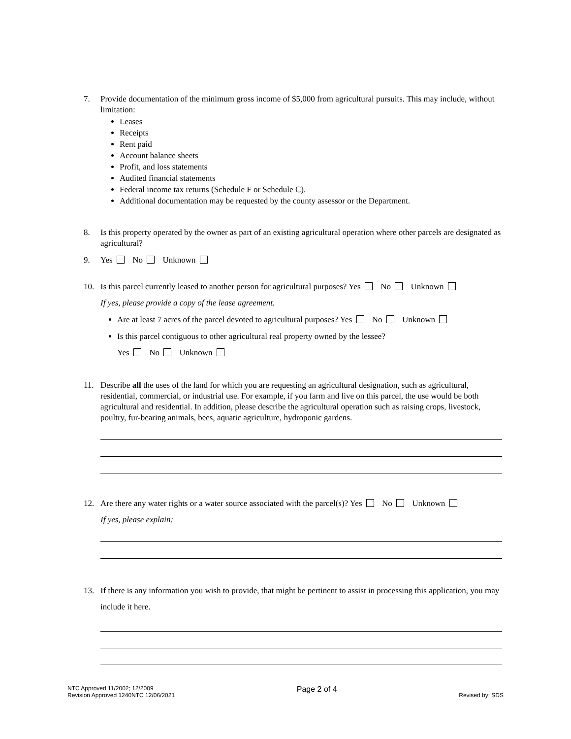7. Provide documentation of the minimum gross income of $5,000 from agricultural pursuits. This may include, without limitation:
Leases
Receipts
Rent paid
Account balance sheets
Profit, and loss statements
Audited financial statements
Federal income tax returns (Schedule F or Schedule C).
Additional documentation may be requested by the county assessor or the Department.
8. Is this property operated by the owner as part of an existing agricultural operation where other parcels are designated as agricultural?
9. Yes No Unknown
10. Is this parcel currently leased to another person for agricultural purposes? Yes No Unknown
If yes, please provide a copy of the lease agreement.
Are at least 7 acres of the parcel devoted to agricultural purposes? Yes No Unknown
Is this parcel contiguous to other agricultural real property owned by the lessee?
Yes No Unknown
11. Describe all the uses of the land for which you are requesting an agricultural designation, such as agricultural, residential, commercial, or industrial use. For example, if you farm and live on this parcel, the use would be both agricultural and residential. In addition, please describe the agricultural operation such as raising crops, livestock, poultry, fur-bearing animals, bees, aquatic agriculture, hydroponic gardens.
12. Are there any water rights or a water source associated with the parcel(s)? Yes No Unknown
If yes, please explain:
13. If there is any information you wish to provide, that might be pertinent to assist in processing this application, you may include it here.
NTC Approved 11/2002; 12/2009
Revision Approved 1240NTC 12/06/2021
Page 2 of 4
Revised by: SDS